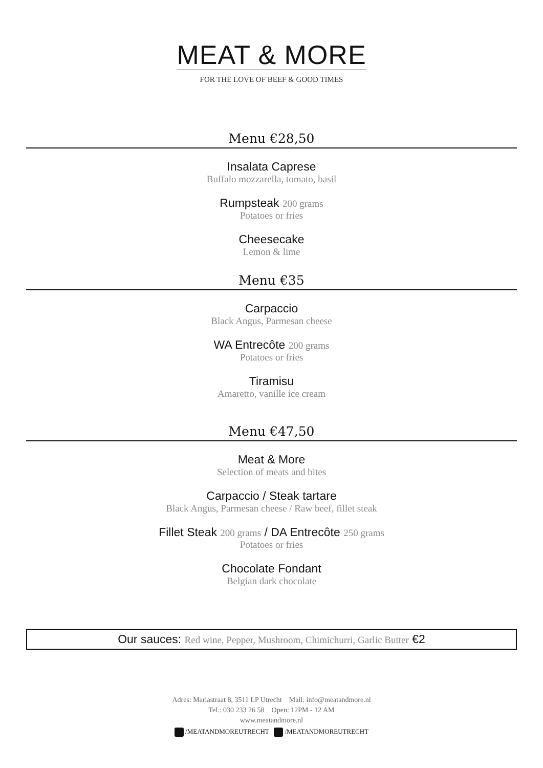MEAT & MORE
FOR THE LOVE OF BEEF & GOOD TIMES
Menu €28,50
Insalata Caprese
Buffalo mozzarella, tomato, basil
Rumpsteak 200 grams
Potatoes or fries
Cheesecake
Lemon & lime
Menu €35
Carpaccio
Black Angus, Parmesan cheese
WA Entrecôte 200 grams
Potatoes or fries
Tiramisu
Amaretto, vanille ice cream
Menu €47,50
Meat & More
Selection of meats and bites
Carpaccio / Steak tartare
Black Angus, Parmesan cheese / Raw beef, fillet steak
Fillet Steak 200 grams / DA Entrecôte 250 grams
Potatoes or fries
Chocolate Fondant
Belgian dark chocolate
Our sauces: Red wine, Pepper, Mushroom, Chimichurri, Garlic Butter €2
Adres: Mariastraat 8, 3511 LP Utrecht Mail: info@meatandmore.nl
Tel.: 030 233 26 58 Open: 12PM - 12 AM
www.meatandmore.nl
/MEATANDMOREUTRECHT /MEATANDMOREUTRECHT